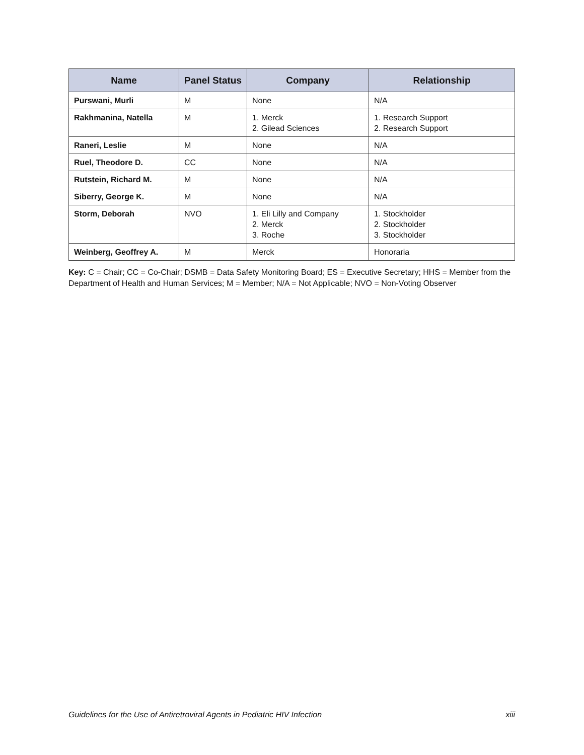| Name | Panel Status | Company | Relationship |
| --- | --- | --- | --- |
| Purswani, Murli | M | None | N/A |
| Rakhmanina, Natella | M | 1. Merck 2. Gilead Sciences | 1. Research Support 2. Research Support |
| Raneri, Leslie | M | None | N/A |
| Ruel, Theodore D. | CC | None | N/A |
| Rutstein, Richard M. | M | None | N/A |
| Siberry, George K. | M | None | N/A |
| Storm, Deborah | NVO | 1. Eli Lilly and Company 2. Merck 3. Roche | 1. Stockholder 2. Stockholder 3. Stockholder |
| Weinberg, Geoffrey A. | M | Merck | Honoraria |
Key: C = Chair; CC = Co-Chair; DSMB = Data Safety Monitoring Board; ES = Executive Secretary; HHS = Member from the Department of Health and Human Services; M = Member; N/A = Not Applicable; NVO = Non-Voting Observer
Guidelines for the Use of Antiretroviral Agents in Pediatric HIV Infection xiii